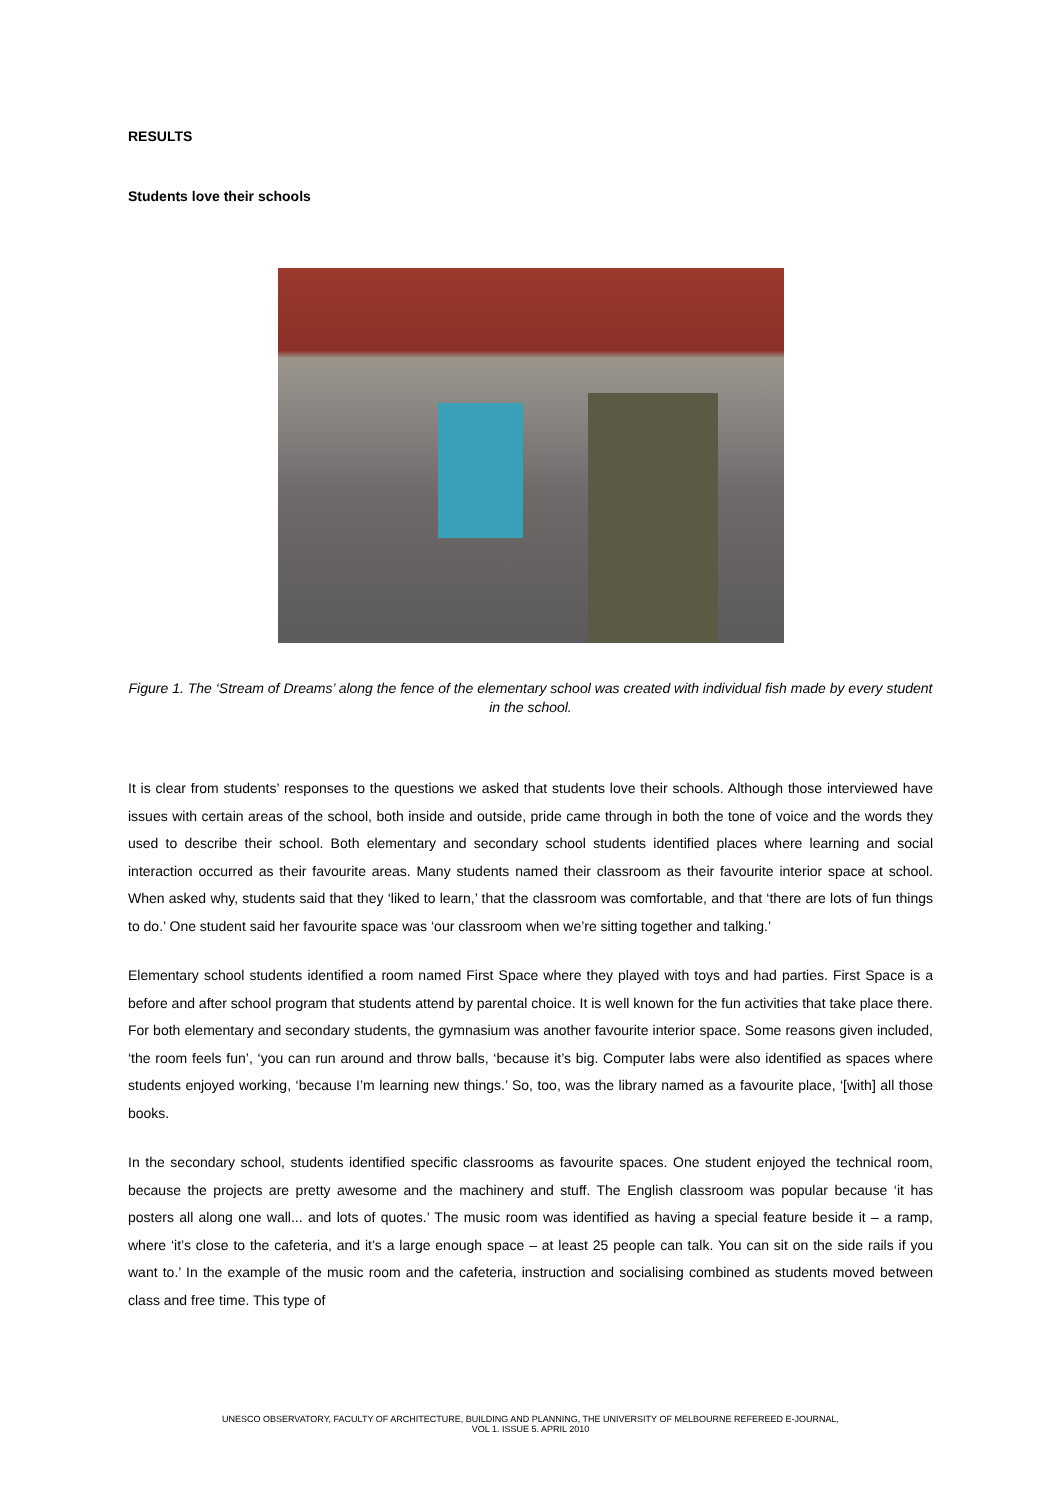RESULTS
Students love their schools
Figure 1. The ‘Stream of Dreams’ along the fence of the elementary school was created with individual fish made by every student in the school.
It is clear from students’ responses to the questions we asked that students love their schools. Although those interviewed have issues with certain areas of the school, both inside and outside, pride came through in both the tone of voice and the words they used to describe their school. Both elementary and secondary school students identified places where learning and social interaction occurred as their favourite areas. Many students named their classroom as their favourite interior space at school. When asked why, students said that they ‘liked to learn,’ that the classroom was comfortable, and that ‘there are lots of fun things to do.’ One student said her favourite space was ‘our classroom when we’re sitting together and talking.’
Elementary school students identified a room named First Space where they played with toys and had parties. First Space is a before and after school program that students attend by parental choice. It is well known for the fun activities that take place there. For both elementary and secondary students, the gymnasium was another favourite interior space. Some reasons given included, ‘the room feels fun’, ‘you can run around and throw balls, ‘because it’s big. Computer labs were also identified as spaces where students enjoyed working, ‘because I’m learning new things.’ So, too, was the library named as a favourite place, ‘[with] all those books.
In the secondary school, students identified specific classrooms as favourite spaces. One student enjoyed the technical room, because the projects are pretty awesome and the machinery and stuff. The English classroom was popular because ‘it has posters all along one wall... and lots of quotes.’ The music room was identified as having a special feature beside it – a ramp, where ‘it’s close to the cafeteria, and it’s a large enough space – at least 25 people can talk. You can sit on the side rails if you want to.’ In the example of the music room and the cafeteria, instruction and socialising combined as students moved between class and free time. This type of
UNESCO OBSERVATORY, FACULTY OF ARCHITECTURE, BUILDING AND PLANNING, THE UNIVERSITY OF MELBOURNE REFEREED E-JOURNAL,
VOL 1. ISSUE 5. APRIL 2010